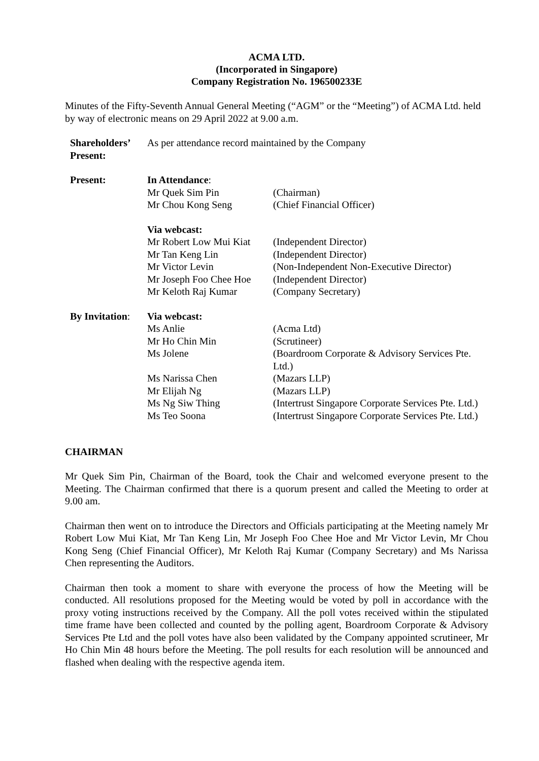ACMA LTD.
(Incorporated in Singapore)
Company Registration No. 196500233E
Minutes of the Fifty-Seventh Annual General Meeting (“AGM” or the “Meeting”) of ACMA Ltd. held by way of electronic means on 29 April 2022 at 9.00 a.m.
| Shareholders’ Present: | As per attendance record maintained by the Company | |
| Present: | In Attendance : | |
| | Mr Quek Sim Pin | (Chairman) |
| | Mr Chou Kong Seng | (Chief Financial Officer) |
| | Via webcast: | |
| | Mr Robert Low Mui Kiat | (Independent Director) |
| | Mr Tan Keng Lin | (Independent Director) |
| | Mr Victor Levin | (Non-Independent Non-Executive Director) |
| | Mr Joseph Foo Chee Hoe | (Independent Director) |
| | Mr Keloth Raj Kumar | (Company Secretary) |
| By Invitation : | Via webcast: | |
| | Ms Anlie | (Acma Ltd) |
| | Mr Ho Chin Min | (Scrutineer) |
| | Ms Jolene | (Boardroom Corporate & Advisory Services Pte. Ltd.) |
| | Ms Narissa Chen | (Mazars LLP) |
| | Mr Elijah Ng | (Mazars LLP) |
| | Ms Ng Siw Thing | (Intertrust Singapore Corporate Services Pte. Ltd.) |
| | Ms Teo Soona | (Intertrust Singapore Corporate Services Pte. Ltd.) |
CHAIRMAN
Mr Quek Sim Pin, Chairman of the Board, took the Chair and welcomed everyone present to the Meeting. The Chairman confirmed that there is a quorum present and called the Meeting to order at 9.00 am.
Chairman then went on to introduce the Directors and Officials participating at the Meeting namely Mr Robert Low Mui Kiat, Mr Tan Keng Lin, Mr Joseph Foo Chee Hoe and Mr Victor Levin, Mr Chou Kong Seng (Chief Financial Officer), Mr Keloth Raj Kumar (Company Secretary) and Ms Narissa Chen representing the Auditors.
Chairman then took a moment to share with everyone the process of how the Meeting will be conducted. All resolutions proposed for the Meeting would be voted by poll in accordance with the proxy voting instructions received by the Company. All the poll votes received within the stipulated time frame have been collected and counted by the polling agent, Boardroom Corporate & Advisory Services Pte Ltd and the poll votes have also been validated by the Company appointed scrutineer, Mr Ho Chin Min 48 hours before the Meeting. The poll results for each resolution will be announced and flashed when dealing with the respective agenda item.